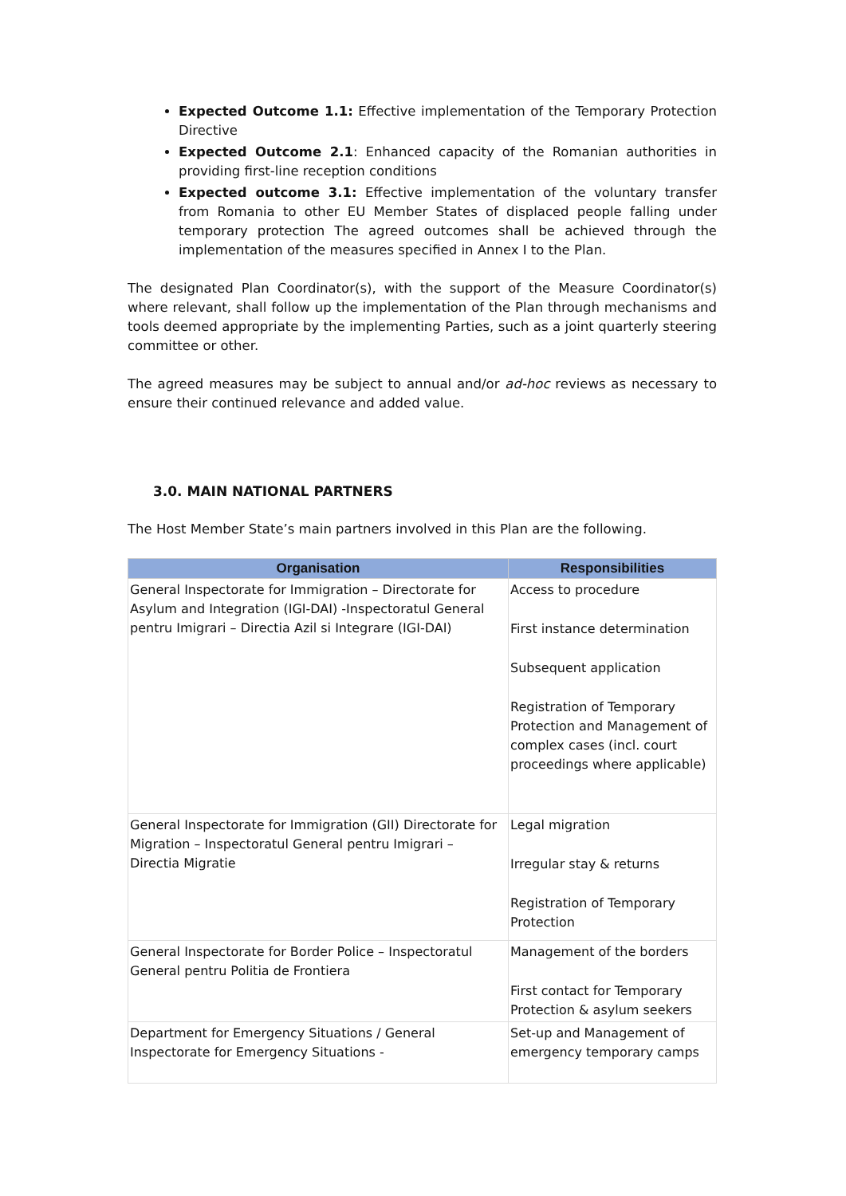Expected Outcome 1.1: Effective implementation of the Temporary Protection Directive
Expected Outcome 2.1: Enhanced capacity of the Romanian authorities in providing first-line reception conditions
Expected outcome 3.1: Effective implementation of the voluntary transfer from Romania to other EU Member States of displaced people falling under temporary protection The agreed outcomes shall be achieved through the implementation of the measures specified in Annex I to the Plan.
The designated Plan Coordinator(s), with the support of the Measure Coordinator(s) where relevant, shall follow up the implementation of the Plan through mechanisms and tools deemed appropriate by the implementing Parties, such as a joint quarterly steering committee or other.
The agreed measures may be subject to annual and/or ad-hoc reviews as necessary to ensure their continued relevance and added value.
3.0. MAIN NATIONAL PARTNERS
The Host Member State’s main partners involved in this Plan are the following.
| Organisation | Responsibilities |
| --- | --- |
| General Inspectorate for Immigration – Directorate for Asylum and Integration (IGI-DAI) -Inspectoratul General pentru Imigrari – Directia Azil si Integrare (IGI-DAI) | Access to procedure First instance determination Subsequent application Registration of Temporary Protection and Management of complex cases (incl. court proceedings where applicable) |
| General Inspectorate for Immigration (GII) Directorate for Migration – Inspectoratul General pentru Imigrari – Directia Migratie | Legal migration Irregular stay & returns Registration of Temporary Protection |
| General Inspectorate for Border Police – Inspectoratul General pentru Politia de Frontiera | Management of the borders First contact for Temporary Protection & asylum seekers |
| Department for Emergency Situations / General Inspectorate for Emergency Situations - | Set-up and Management of emergency temporary camps |